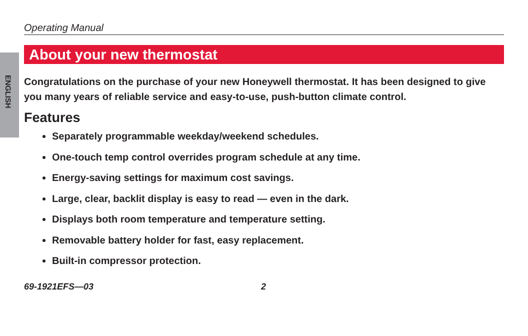ENGLISH
Operating Manual
About your new thermostat
Congratulations on the purchase of your new Honeywell thermostat. It has been designed to give you many years of reliable service and easy-to-use, push-button climate control.
Features
Separately programmable weekday/weekend schedules.
One-touch temp control overrides program schedule at any time.
Energy-saving settings for maximum cost savings.
Large, clear, backlit display is easy to read — even in the dark.
Displays both room temperature and temperature setting.
Removable battery holder for fast, easy replacement.
Built-in compressor protection.
69-1921EFS—03 2